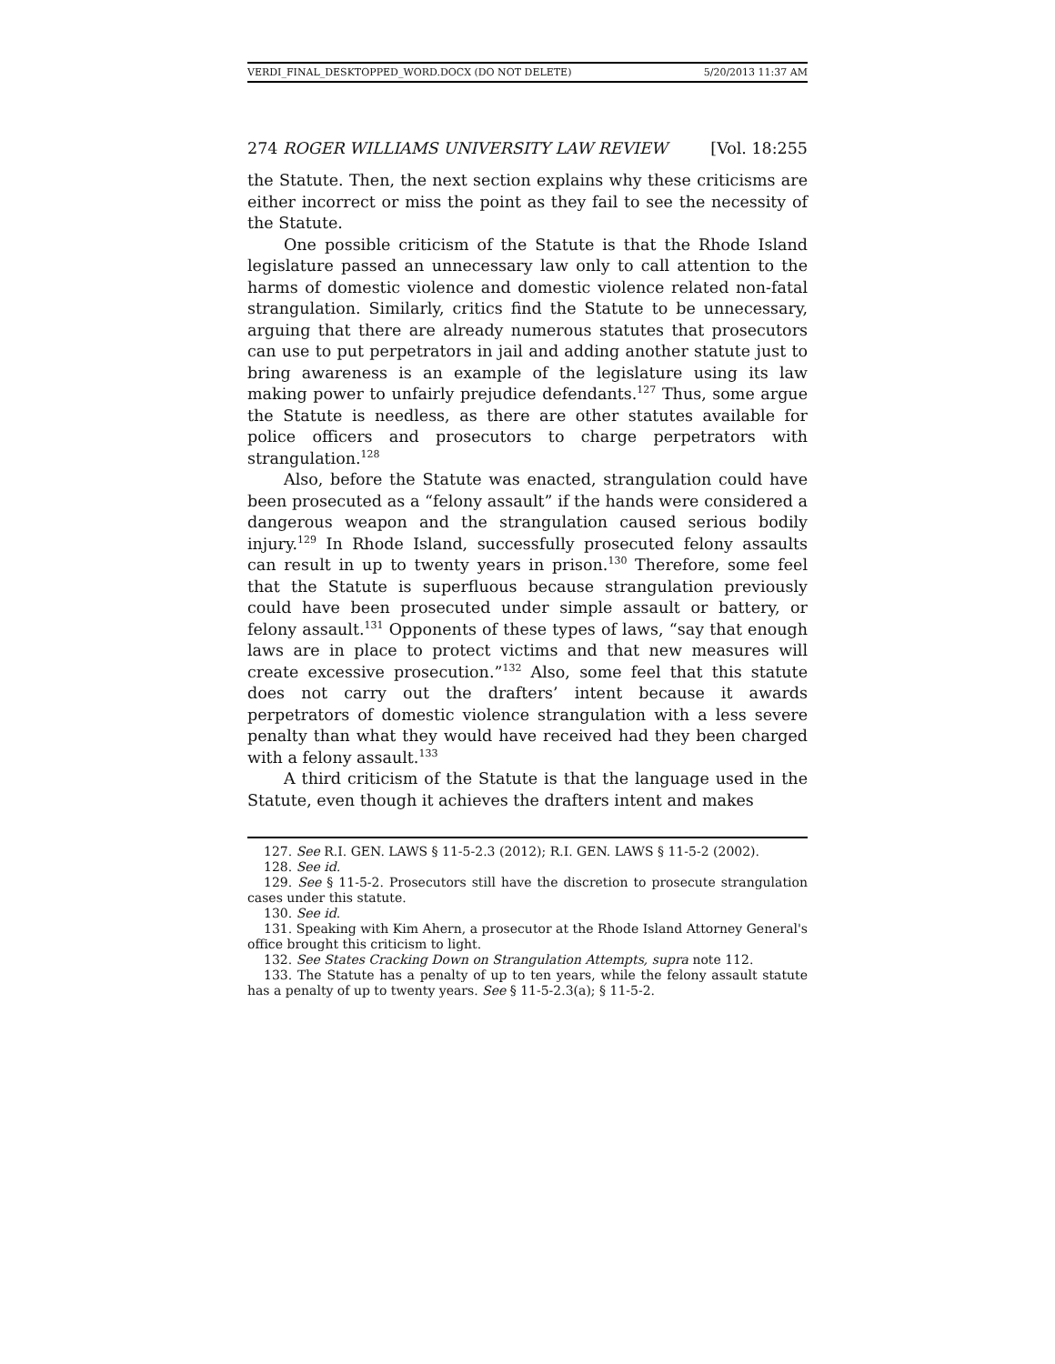VERDI_FINAL_DESKTOPPED_WORD.DOCX (DO NOT DELETE) 5/20/2013 11:37 AM
274 ROGER WILLIAMS UNIVERSITY LAW REVIEW [Vol. 18:255
the Statute. Then, the next section explains why these criticisms are either incorrect or miss the point as they fail to see the necessity of the Statute.
One possible criticism of the Statute is that the Rhode Island legislature passed an unnecessary law only to call attention to the harms of domestic violence and domestic violence related non-fatal strangulation. Similarly, critics find the Statute to be unnecessary, arguing that there are already numerous statutes that prosecutors can use to put perpetrators in jail and adding another statute just to bring awareness is an example of the legislature using its law making power to unfairly prejudice defendants.<sup>127</sup> Thus, some argue the Statute is needless, as there are other statutes available for police officers and prosecutors to charge perpetrators with strangulation.<sup>128</sup>
Also, before the Statute was enacted, strangulation could have been prosecuted as a “felony assault” if the hands were considered a dangerous weapon and the strangulation caused serious bodily injury.<sup>129</sup> In Rhode Island, successfully prosecuted felony assaults can result in up to twenty years in prison.<sup>130</sup> Therefore, some feel that the Statute is superfluous because strangulation previously could have been prosecuted under simple assault or battery, or felony assault.<sup>131</sup> Opponents of these types of laws, “say that enough laws are in place to protect victims and that new measures will create excessive prosecution.”<sup>132</sup> Also, some feel that this statute does not carry out the drafters’ intent because it awards perpetrators of domestic violence strangulation with a less severe penalty than what they would have received had they been charged with a felony assault.<sup>133</sup>
A third criticism of the Statute is that the language used in the Statute, even though it achieves the drafters intent and makes
127. See R.I. GEN. LAWS § 11-5-2.3 (2012); R.I. GEN. LAWS § 11-5-2 (2002).
128. See id.
129. See § 11-5-2. Prosecutors still have the discretion to prosecute strangulation cases under this statute.
130. See id.
131. Speaking with Kim Ahern, a prosecutor at the Rhode Island Attorney General's office brought this criticism to light.
132. See States Cracking Down on Strangulation Attempts, supra note 112.
133. The Statute has a penalty of up to ten years, while the felony assault statute has a penalty of up to twenty years. See § 11-5-2.3(a); § 11-5-2.